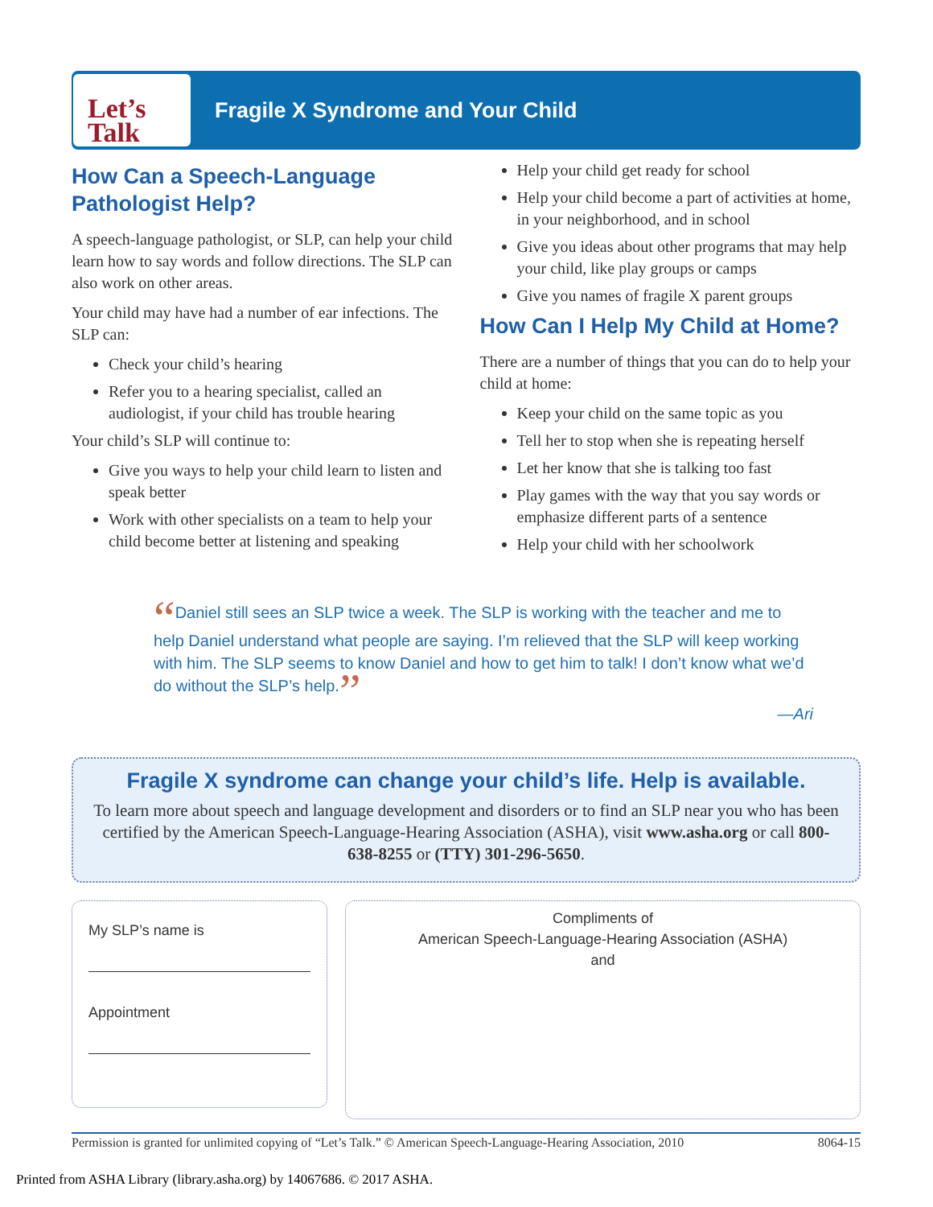Let’s
Talk
Fragile X Syndrome and Your Child
How Can a Speech-Language Pathologist Help?
A speech-language pathologist, or SLP, can help your child learn how to say words and follow directions. The SLP can also work on other areas.
Your child may have had a number of ear infections. The SLP can:
Check your child’s hearing
Refer you to a hearing specialist, called an audiologist, if your child has trouble hearing
Your child’s SLP will continue to:
Give you ways to help your child learn to listen and speak better
Work with other specialists on a team to help your child become better at listening and speaking
Help your child get ready for school
Help your child become a part of activities at home, in your neighborhood, and in school
Give you ideas about other programs that may help your child, like play groups or camps
Give you names of fragile X parent groups
How Can I Help My Child at Home?
There are a number of things that you can do to help your child at home:
Keep your child on the same topic as you
Tell her to stop when she is repeating herself
Let her know that she is talking too fast
Play games with the way that you say words or emphasize different parts of a sentence
Help your child with her schoolwork
“Daniel still sees an SLP twice a week. The SLP is working with the teacher and me to help Daniel understand what people are saying. I’m relieved that the SLP will keep working with him. The SLP seems to know Daniel and how to get him to talk! I don’t know what we’d do without the SLP’s help.”
—Ari
Fragile X syndrome can change your child’s life. Help is available.
To learn more about speech and language development and disorders or to find an SLP near you who has been certified by the American Speech-Language-Hearing Association (ASHA), visit www.asha.org or call 800-638-8255 or (TTY) 301-296-5650.
My SLP’s name is
Appointment
Compliments of
American Speech-Language-Hearing Association (ASHA)
and
Permission is granted for unlimited copying of “Let’s Talk.” © American Speech-Language-Hearing Association, 2010 8064-15
Printed from ASHA Library (library.asha.org) by 14067686. © 2017 ASHA.